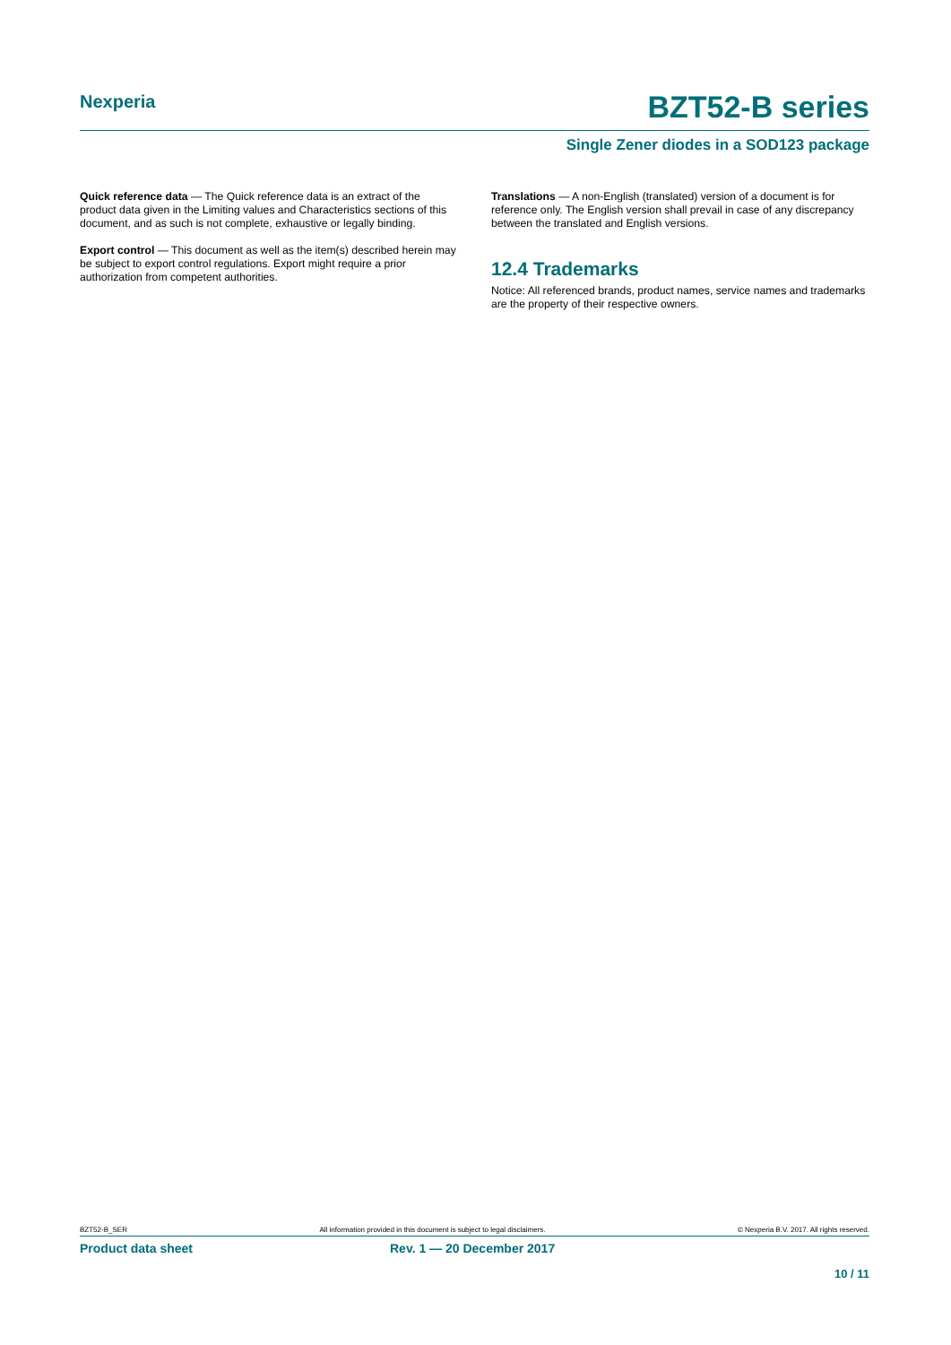Nexperia
BZT52-B series
Single Zener diodes in a SOD123 package
Quick reference data — The Quick reference data is an extract of the product data given in the Limiting values and Characteristics sections of this document, and as such is not complete, exhaustive or legally binding.
Export control — This document as well as the item(s) described herein may be subject to export control regulations. Export might require a prior authorization from competent authorities.
Translations — A non-English (translated) version of a document is for reference only. The English version shall prevail in case of any discrepancy between the translated and English versions.
12.4 Trademarks
Notice: All referenced brands, product names, service names and trademarks are the property of their respective owners.
BZT52-B_SER All information provided in this document is subject to legal disclaimers. © Nexperia B.V. 2017. All rights reserved.
Product data sheet Rev. 1 — 20 December 2017
10 / 11